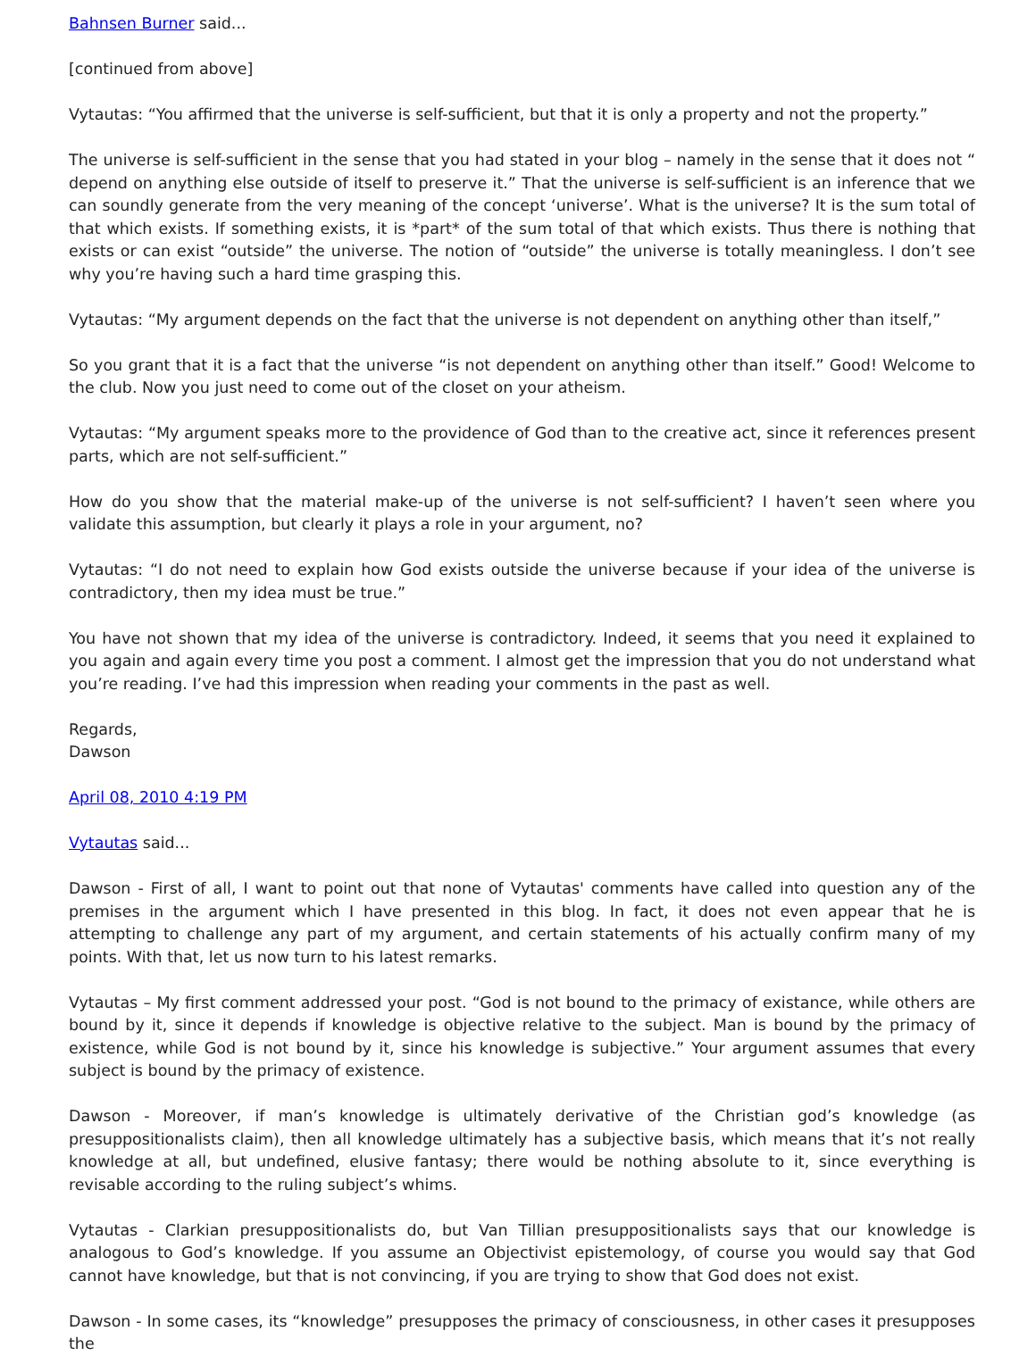Bahnsen Burner said...
[continued from above]
Vytautas: “You affirmed that the universe is self-sufficient, but that it is only a property and not the property.”
The universe is self-sufficient in the sense that you had stated in your blog – namely in the sense that it does not “ depend on anything else outside of itself to preserve it.” That the universe is self-sufficient is an inference that we can soundly generate from the very meaning of the concept ‘universe’. What is the universe? It is the sum total of that which exists. If something exists, it is *part* of the sum total of that which exists. Thus there is nothing that exists or can exist “outside” the universe. The notion of “outside” the universe is totally meaningless. I don’t see why you’re having such a hard time grasping this.
Vytautas: “My argument depends on the fact that the universe is not dependent on anything other than itself,”
So you grant that it is a fact that the universe “is not dependent on anything other than itself.” Good! Welcome to the club. Now you just need to come out of the closet on your atheism.
Vytautas: “My argument speaks more to the providence of God than to the creative act, since it references present parts, which are not self-sufficient.”
How do you show that the material make-up of the universe is not self-sufficient? I haven’t seen where you validate this assumption, but clearly it plays a role in your argument, no?
Vytautas: “I do not need to explain how God exists outside the universe because if your idea of the universe is contradictory, then my idea must be true.”
You have not shown that my idea of the universe is contradictory. Indeed, it seems that you need it explained to you again and again every time you post a comment. I almost get the impression that you do not understand what you’re reading. I’ve had this impression when reading your comments in the past as well.
Regards,
Dawson
April 08, 2010 4:19 PM
Vytautas said...
Dawson - First of all, I want to point out that none of Vytautas' comments have called into question any of the premises in the argument which I have presented in this blog. In fact, it does not even appear that he is attempting to challenge any part of my argument, and certain statements of his actually confirm many of my points. With that, let us now turn to his latest remarks.
Vytautas – My first comment addressed your post. “God is not bound to the primacy of existance, while others are bound by it, since it depends if knowledge is objective relative to the subject. Man is bound by the primacy of existence, while God is not bound by it, since his knowledge is subjective.” Your argument assumes that every subject is bound by the primacy of existence.
Dawson - Moreover, if man’s knowledge is ultimately derivative of the Christian god’s knowledge (as presuppositionalists claim), then all knowledge ultimately has a subjective basis, which means that it’s not really knowledge at all, but undefined, elusive fantasy; there would be nothing absolute to it, since everything is revisable according to the ruling subject’s whims.
Vytautas - Clarkian presuppositionalists do, but Van Tillian presuppositionalists says that our knowledge is analogous to God’s knowledge. If you assume an Objectivist epistemology, of course you would say that God cannot have knowledge, but that is not convincing, if you are trying to show that God does not exist.
Dawson - In some cases, its “knowledge” presupposes the primacy of consciousness, in other cases it presupposes the